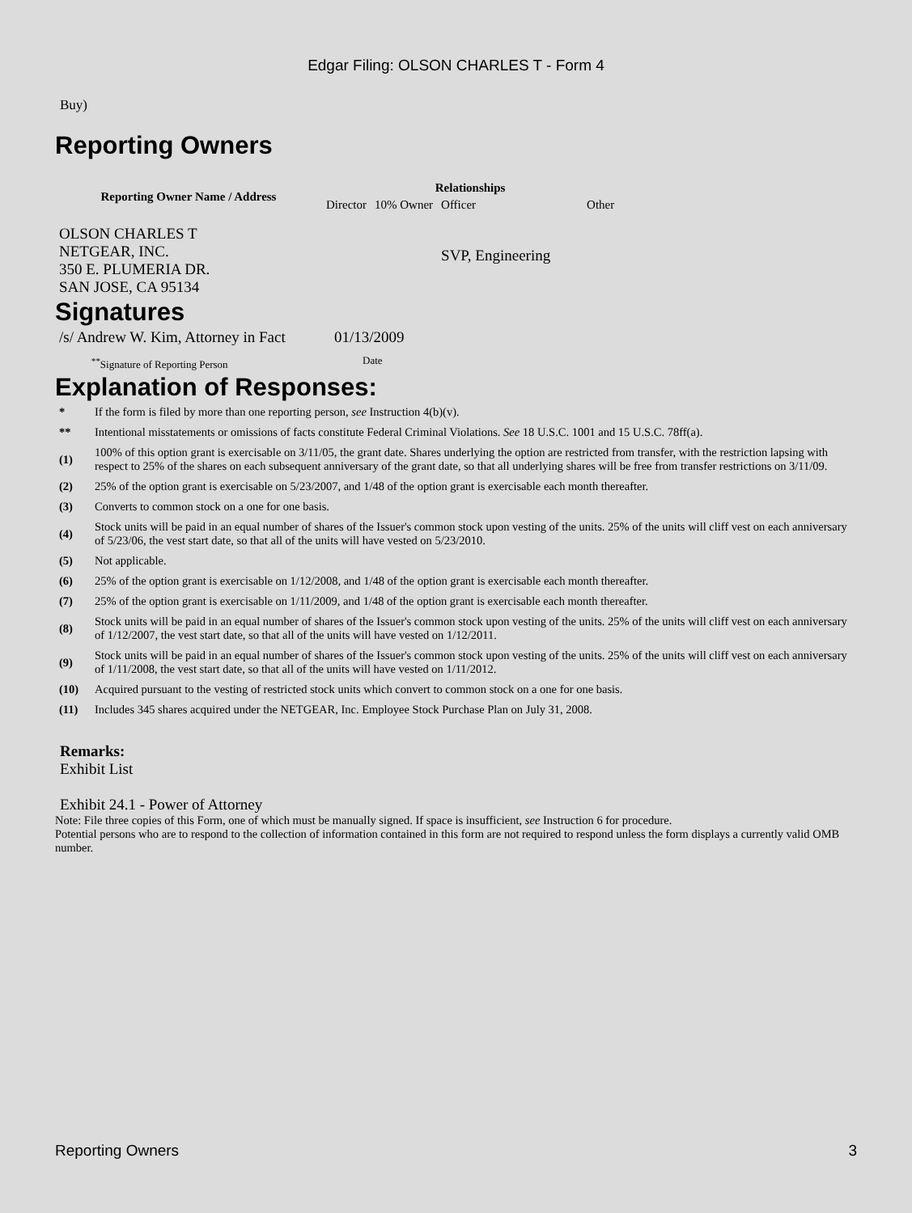Edgar Filing: OLSON CHARLES T - Form 4
Buy)
Reporting Owners
| Reporting Owner Name / Address | Relationships | | | |
| --- | --- | --- | --- | --- |
| | Director | 10% Owner | Officer | Other |
| OLSON CHARLES T NETGEAR, INC. 350 E. PLUMERIA DR. SAN JOSE, CA 95134 | | | SVP, Engineering | |
Signatures
| /s/ Andrew W. Kim, Attorney in Fact | 01/13/2009 |
| <sup>**</sup> Signature of Reporting Person | Date |
Explanation of Responses:
| * | If the form is filed by more than one reporting person, see Instruction 4(b)(v). |
| ** | Intentional misstatements or omissions of facts constitute Federal Criminal Violations. See 18 U.S.C. 1001 and 15 U.S.C. 78ff(a). |
| (1) | 100% of this option grant is exercisable on 3/11/05, the grant date. Shares underlying the option are restricted from transfer, with the restriction lapsing with respect to 25% of the shares on each subsequent anniversary of the grant date, so that all underlying shares will be free from transfer restrictions on 3/11/09. |
| (2) | 25% of the option grant is exercisable on 5/23/2007, and 1/48 of the option grant is exercisable each month thereafter. |
| (3) | Converts to common stock on a one for one basis. |
| (4) | Stock units will be paid in an equal number of shares of the Issuer's common stock upon vesting of the units. 25% of the units will cliff vest on each anniversary of 5/23/06, the vest start date, so that all of the units will have vested on 5/23/2010. |
| (5) | Not applicable. |
| (6) | 25% of the option grant is exercisable on 1/12/2008, and 1/48 of the option grant is exercisable each month thereafter. |
| (7) | 25% of the option grant is exercisable on 1/11/2009, and 1/48 of the option grant is exercisable each month thereafter. |
| (8) | Stock units will be paid in an equal number of shares of the Issuer's common stock upon vesting of the units. 25% of the units will cliff vest on each anniversary of 1/12/2007, the vest start date, so that all of the units will have vested on 1/12/2011. |
| (9) | Stock units will be paid in an equal number of shares of the Issuer's common stock upon vesting of the units. 25% of the units will cliff vest on each anniversary of 1/11/2008, the vest start date, so that all of the units will have vested on 1/11/2012. |
| (10) | Acquired pursuant to the vesting of restricted stock units which convert to common stock on a one for one basis. |
| (11) | Includes 345 shares acquired under the NETGEAR, Inc. Employee Stock Purchase Plan on July 31, 2008. |
Remarks:
Exhibit List
Exhibit 24.1 - Power of Attorney
Note: File three copies of this Form, one of which must be manually signed. If space is insufficient, see Instruction 6 for procedure.
Potential persons who are to respond to the collection of information contained in this form are not required to respond unless the form displays a currently valid OMB number.
Reporting Owners 3